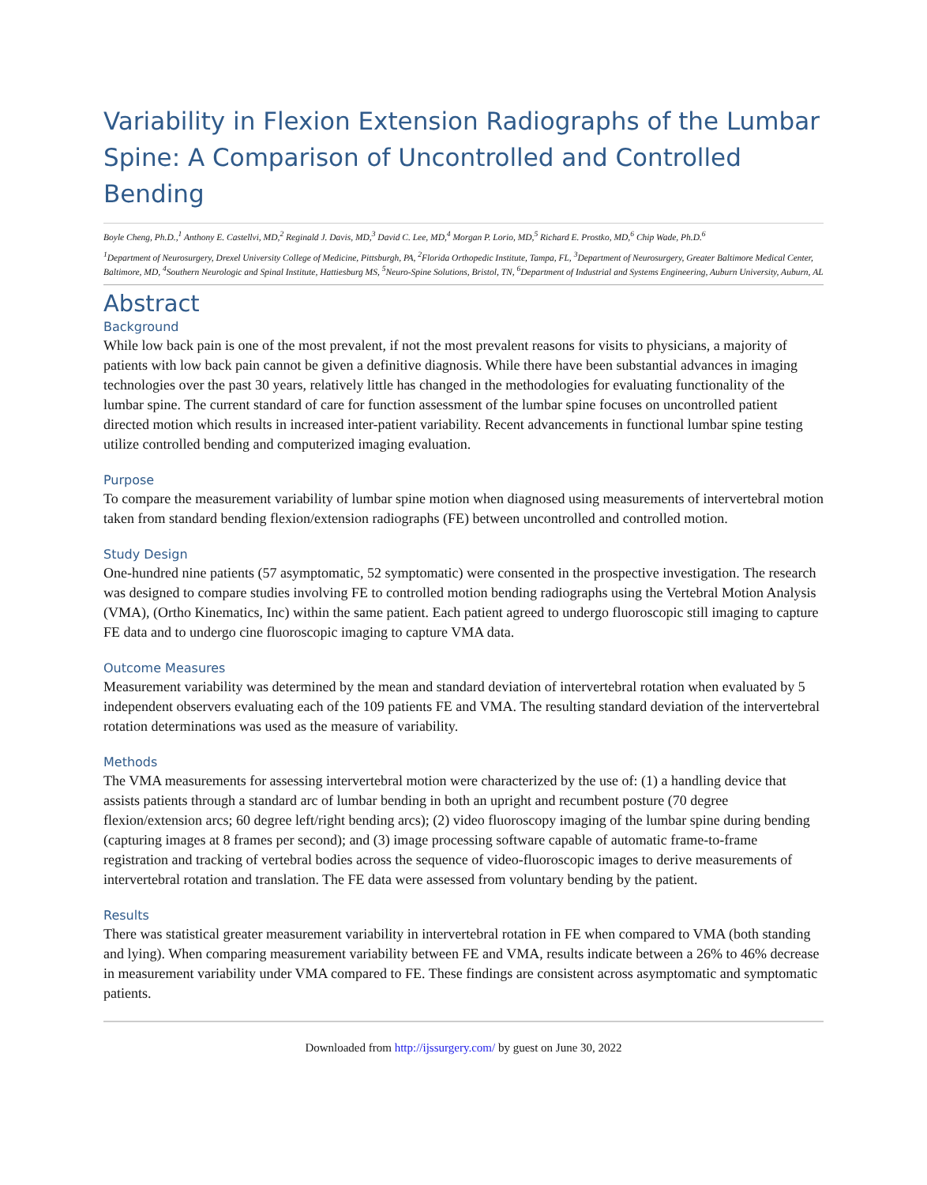Variability in Flexion Extension Radiographs of the Lumbar Spine: A Comparison of Uncontrolled and Controlled Bending
Boyle Cheng, Ph.D.,<sup>1</sup> Anthony E. Castellvi, MD,<sup>2</sup> Reginald J. Davis, MD,<sup>3</sup> David C. Lee, MD,<sup>4</sup> Morgan P. Lorio, MD,<sup>5</sup> Richard E. Prostko, MD,<sup>6</sup> Chip Wade, Ph.D.<sup>6</sup>
<sup>1</sup> Department of Neurosurgery, Drexel University College of Medicine, Pittsburgh, PA, <sup>2</sup>Florida Orthopedic Institute, Tampa, FL, <sup>3</sup>Department of Neurosurgery, Greater Baltimore Medical Center, Baltimore, MD, <sup>4</sup>Southern Neurologic and Spinal Institute, Hattiesburg MS, <sup>5</sup>Neuro-Spine Solutions, Bristol, TN, <sup>6</sup>Department of Industrial and Systems Engineering, Auburn University, Auburn, AL
Abstract
Background
While low back pain is one of the most prevalent, if not the most prevalent reasons for visits to physicians, a majority of patients with low back pain cannot be given a definitive diagnosis. While there have been substantial advances in imaging technologies over the past 30 years, relatively little has changed in the methodologies for evaluating functionality of the lumbar spine. The current standard of care for function assessment of the lumbar spine focuses on uncontrolled patient directed motion which results in increased inter-patient variability. Recent advancements in functional lumbar spine testing utilize controlled bending and computerized imaging evaluation.
Purpose
To compare the measurement variability of lumbar spine motion when diagnosed using measurements of intervertebral motion taken from standard bending flexion/extension radiographs (FE) between uncontrolled and controlled motion.
Study Design
One-hundred nine patients (57 asymptomatic, 52 symptomatic) were consented in the prospective investigation. The research was designed to compare studies involving FE to controlled motion bending radiographs using the Vertebral Motion Analysis (VMA), (Ortho Kinematics, Inc) within the same patient. Each patient agreed to undergo fluoroscopic still imaging to capture FE data and to undergo cine fluoroscopic imaging to capture VMA data.
Outcome Measures
Measurement variability was determined by the mean and standard deviation of intervertebral rotation when evaluated by 5 independent observers evaluating each of the 109 patients FE and VMA. The resulting standard deviation of the intervertebral rotation determinations was used as the measure of variability.
Methods
The VMA measurements for assessing intervertebral motion were characterized by the use of: (1) a handling device that assists patients through a standard arc of lumbar bending in both an upright and recumbent posture (70 degree flexion/extension arcs; 60 degree left/right bending arcs); (2) video fluoroscopy imaging of the lumbar spine during bending (capturing images at 8 frames per second); and (3) image processing software capable of automatic frame-to-frame registration and tracking of vertebral bodies across the sequence of video-fluoroscopic images to derive measurements of intervertebral rotation and translation. The FE data were assessed from voluntary bending by the patient.
Results
There was statistical greater measurement variability in intervertebral rotation in FE when compared to VMA (both standing and lying). When comparing measurement variability between FE and VMA, results indicate between a 26% to 46% decrease in measurement variability under VMA compared to FE. These findings are consistent across asymptomatic and symptomatic patients.
Downloaded from http://ijssurgery.com/ by guest on June 30, 2022